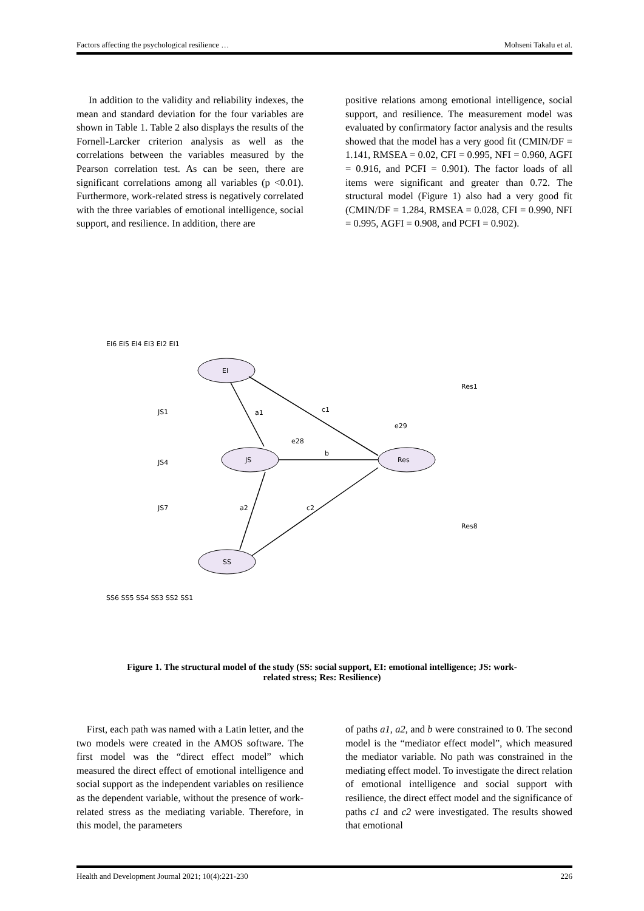Factors affecting the psychological resilience … Mohseni Takalu et al.
In addition to the validity and reliability indexes, the mean and standard deviation for the four variables are shown in Table 1. Table 2 also displays the results of the Fornell-Larcker criterion analysis as well as the correlations between the variables measured by the Pearson correlation test. As can be seen, there are significant correlations among all variables (p <0.01). Furthermore, work-related stress is negatively correlated with the three variables of emotional intelligence, social support, and resilience. In addition, there are
positive relations among emotional intelligence, social support, and resilience. The measurement model was evaluated by confirmatory factor analysis and the results showed that the model has a very good fit (CMIN/DF = 1.141, RMSEA = 0.02, CFI = 0.995, NFI = 0.960, AGFI = 0.916, and PCFI = 0.901). The factor loads of all items were significant and greater than 0.72. The structural model (Figure 1) also had a very good fit (CMIN/DF = 1.284, RMSEA = 0.028, CFI = 0.990, NFI = 0.995, AGFI = 0.908, and PCFI = 0.902).
EI
JS
Res
SS
a1
c1
b
a2
c2
EI6 EI5 EI4 EI3 EI2 EI1
JS1
JS4
JS7
Res1
Res8
SS6 SS5 SS4 SS3 SS2 SS1
e29
e28
Figure 1. The structural model of the study (SS: social support, EI: emotional intelligence; JS: work-related stress; Res: Resilience)
First, each path was named with a Latin letter, and the two models were created in the AMOS software. The first model was the “direct effect model” which measured the direct effect of emotional intelligence and social support as the independent variables on resilience as the dependent variable, without the presence of work-related stress as the mediating variable. Therefore, in this model, the parameters
of paths a1, a2, and b were constrained to 0. The second model is the “mediator effect model”, which measured the mediator variable. No path was constrained in the mediating effect model. To investigate the direct relation of emotional intelligence and social support with resilience, the direct effect model and the significance of paths c1 and c2 were investigated. The results showed that emotional
Health and Development Journal 2021; 10(4):221-230 226